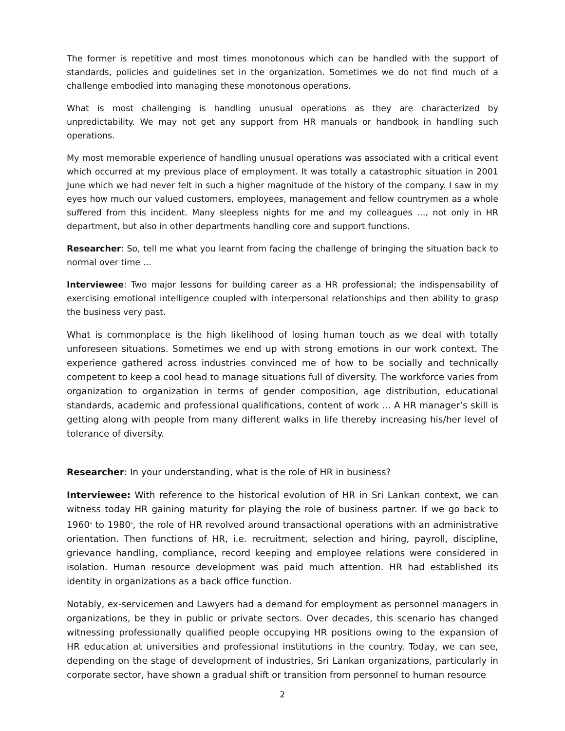The former is repetitive and most times monotonous which can be handled with the support of standards, policies and guidelines set in the organization. Sometimes we do not find much of a challenge embodied into managing these monotonous operations.
What is most challenging is handling unusual operations as they are characterized by unpredictability. We may not get any support from HR manuals or handbook in handling such operations.
My most memorable experience of handling unusual operations was associated with a critical event which occurred at my previous place of employment. It was totally a catastrophic situation in 2001 June which we had never felt in such a higher magnitude of the history of the company. I saw in my eyes how much our valued customers, employees, management and fellow countrymen as a whole suffered from this incident. Many sleepless nights for me and my colleagues …, not only in HR department, but also in other departments handling core and support functions.
Researcher: So, tell me what you learnt from facing the challenge of bringing the situation back to normal over time …
Interviewee: Two major lessons for building career as a HR professional; the indispensability of exercising emotional intelligence coupled with interpersonal relationships and then ability to grasp the business very past.
What is commonplace is the high likelihood of losing human touch as we deal with totally unforeseen situations. Sometimes we end up with strong emotions in our work context. The experience gathered across industries convinced me of how to be socially and technically competent to keep a cool head to manage situations full of diversity. The workforce varies from organization to organization in terms of gender composition, age distribution, educational standards, academic and professional qualifications, content of work … A HR manager’s skill is getting along with people from many different walks in life thereby increasing his/her level of tolerance of diversity.
Researcher: In your understanding, what is the role of HR in business?
Interviewee: With reference to the historical evolution of HR in Sri Lankan context, we can witness today HR gaining maturity for playing the role of business partner. If we go back to 1960<sup>s</sup> to 1980<sup>s</sup>, the role of HR revolved around transactional operations with an administrative orientation. Then functions of HR, i.e. recruitment, selection and hiring, payroll, discipline, grievance handling, compliance, record keeping and employee relations were considered in isolation. Human resource development was paid much attention. HR had established its identity in organizations as a back office function.
Notably, ex-servicemen and Lawyers had a demand for employment as personnel managers in organizations, be they in public or private sectors. Over decades, this scenario has changed witnessing professionally qualified people occupying HR positions owing to the expansion of HR education at universities and professional institutions in the country. Today, we can see, depending on the stage of development of industries, Sri Lankan organizations, particularly in corporate sector, have shown a gradual shift or transition from personnel to human resource
2